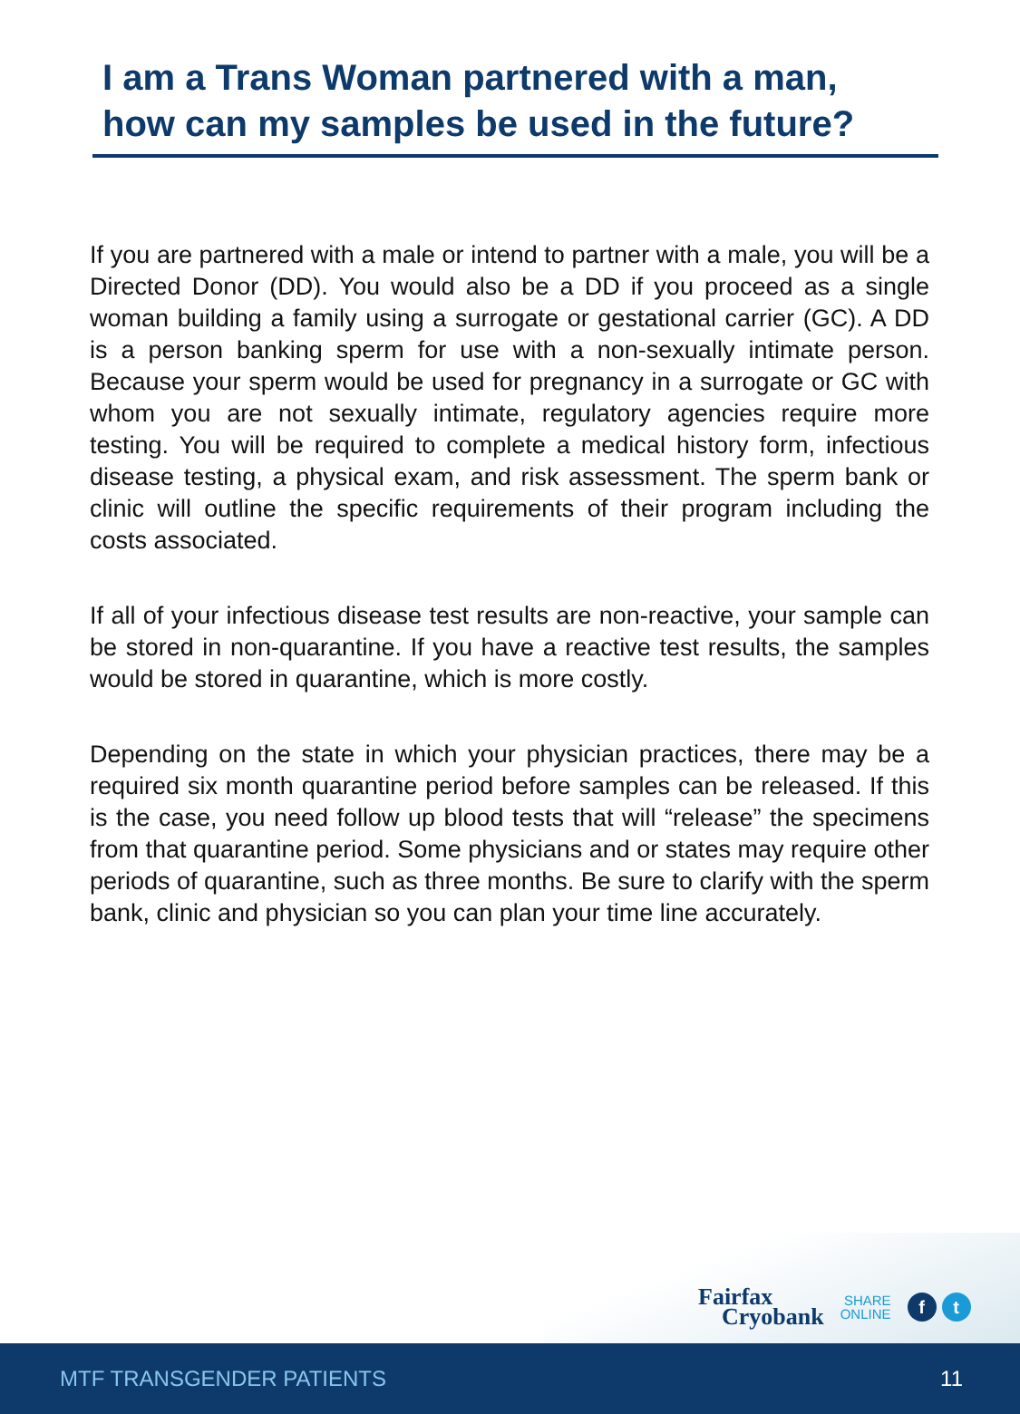I am a Trans Woman partnered with a man,
how can my samples be used in the future?
If you are partnered with a male or intend to partner with a male, you will be a Directed Donor (DD). You would also be a DD if you proceed as a single woman building a family using a surrogate or gestational carrier (GC). A DD is a person banking sperm for use with a non-sexually intimate person. Because your sperm would be used for pregnancy in a surrogate or GC with whom you are not sexually intimate, regulatory agencies require more testing. You will be required to complete a medical history form, infectious disease testing, a physical exam, and risk assessment. The sperm bank or clinic will outline the specific requirements of their program including the costs associated.
If all of your infectious disease test results are non-reactive, your sample can be stored in non-quarantine. If you have a reactive test results, the samples would be stored in quarantine, which is more costly.
Depending on the state in which your physician practices, there may be a required six month quarantine period before samples can be released. If this is the case, you need follow up blood tests that will “release” the specimens from that quarantine period. Some physicians and or states may require other periods of quarantine, such as three months. Be sure to clarify with the sperm bank, clinic and physician so you can plan your time line accurately.
Fairfax
Cryobank
SHARE
ONLINE
f t
MTF TRANSGENDER PATIENTS 11